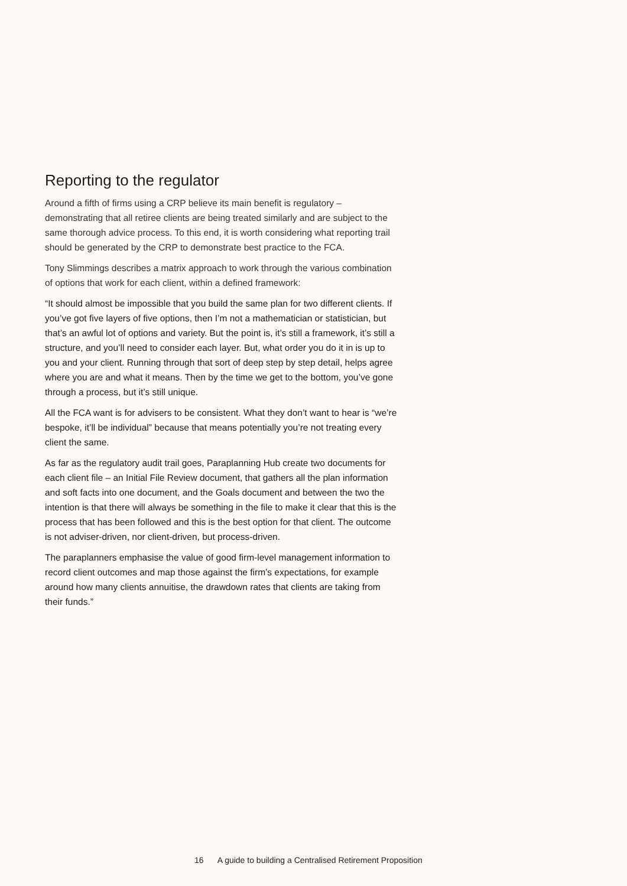Reporting to the regulator
Around a fifth of firms using a CRP believe its main benefit is regulatory – demonstrating that all retiree clients are being treated similarly and are subject to the same thorough advice process. To this end, it is worth considering what reporting trail should be generated by the CRP to demonstrate best practice to the FCA.
Tony Slimmings describes a matrix approach to work through the various combination of options that work for each client, within a defined framework:
“It should almost be impossible that you build the same plan for two different clients. If you’ve got five layers of five options, then I’m not a mathematician or statistician, but that’s an awful lot of options and variety. But the point is, it’s still a framework, it’s still a structure, and you’ll need to consider each layer. But, what order you do it in is up to you and your client. Running through that sort of deep step by step detail, helps agree where you are and what it means. Then by the time we get to the bottom, you’ve gone through a process, but it’s still unique.
All the FCA want is for advisers to be consistent. What they don’t want to hear is “we’re bespoke, it’ll be individual” because that means potentially you’re not treating every client the same.
As far as the regulatory audit trail goes, Paraplanning Hub create two documents for each client file – an Initial File Review document, that gathers all the plan information and soft facts into one document, and the Goals document and between the two the intention is that there will always be something in the file to make it clear that this is the process that has been followed and this is the best option for that client. The outcome is not adviser-driven, nor client-driven, but process-driven.
The paraplanners emphasise the value of good firm-level management information to record client outcomes and map those against the firm’s expectations, for example around how many clients annuitise, the drawdown rates that clients are taking from their funds.”
16 A guide to building a Centralised Retirement Proposition